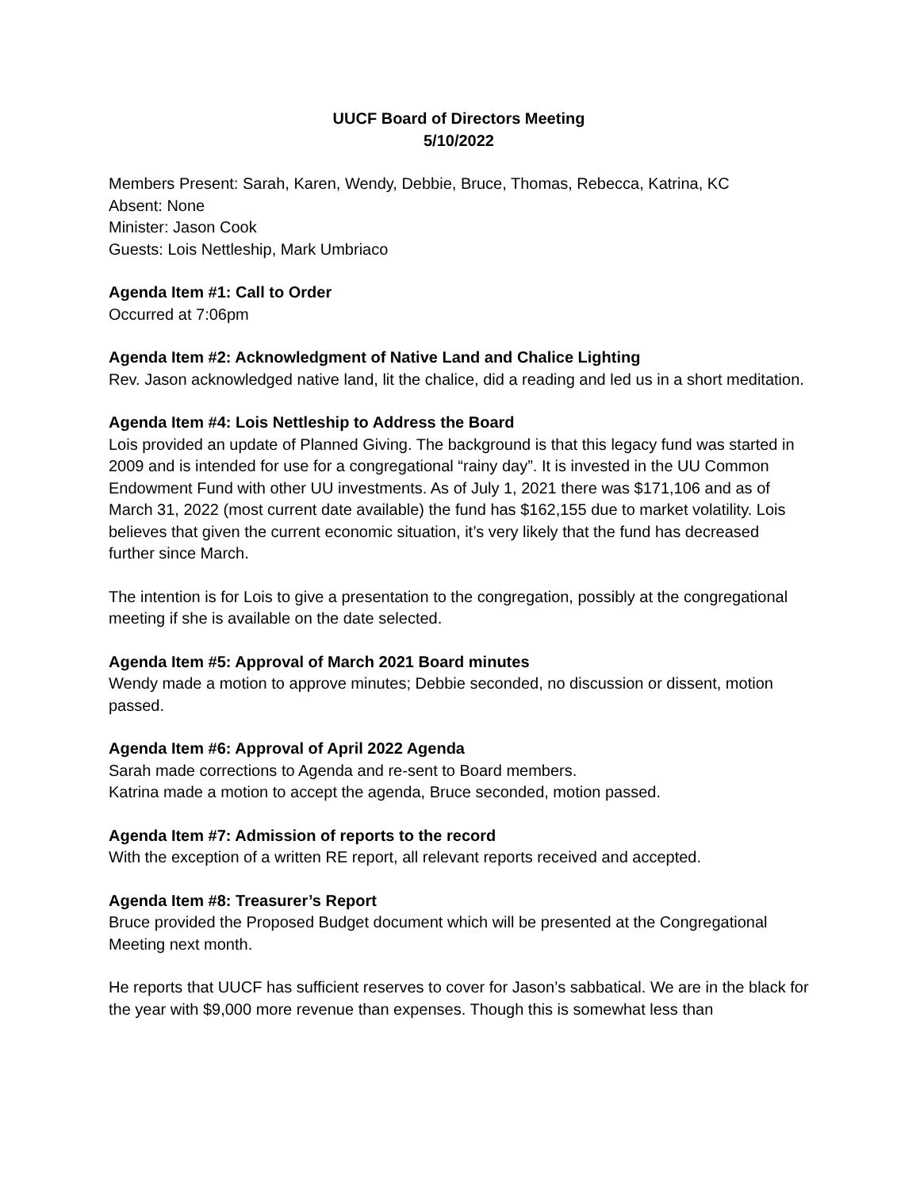UUCF Board of Directors Meeting
5/10/2022
Members Present: Sarah, Karen, Wendy, Debbie, Bruce, Thomas, Rebecca, Katrina, KC
Absent: None
Minister: Jason Cook
Guests: Lois Nettleship, Mark Umbriaco
Agenda Item #1: Call to Order
Occurred at 7:06pm
Agenda Item #2: Acknowledgment of Native Land and Chalice Lighting
Rev. Jason acknowledged native land, lit the chalice, did a reading and led us in a short meditation.
Agenda Item #4: Lois Nettleship to Address the Board
Lois provided an update of Planned Giving. The background is that this legacy fund was started in 2009 and is intended for use for a congregational “rainy day”. It is invested in the UU Common Endowment Fund with other UU investments. As of July 1, 2021 there was $171,106 and as of March 31, 2022 (most current date available) the fund has $162,155 due to market volatility. Lois believes that given the current economic situation, it’s very likely that the fund has decreased further since March.
The intention is for Lois to give a presentation to the congregation, possibly at the congregational meeting if she is available on the date selected.
Agenda Item #5: Approval of March 2021 Board minutes
Wendy made a motion to approve minutes; Debbie seconded, no discussion or dissent, motion passed.
Agenda Item #6: Approval of April 2022 Agenda
Sarah made corrections to Agenda and re-sent to Board members.
Katrina made a motion to accept the agenda, Bruce seconded, motion passed.
Agenda Item #7: Admission of reports to the record
With the exception of a written RE report, all relevant reports received and accepted.
Agenda Item #8: Treasurer’s Report
Bruce provided the Proposed Budget document which will be presented at the Congregational Meeting next month.
He reports that UUCF has sufficient reserves to cover for Jason’s sabbatical. We are in the black for the year with $9,000 more revenue than expenses. Though this is somewhat less than